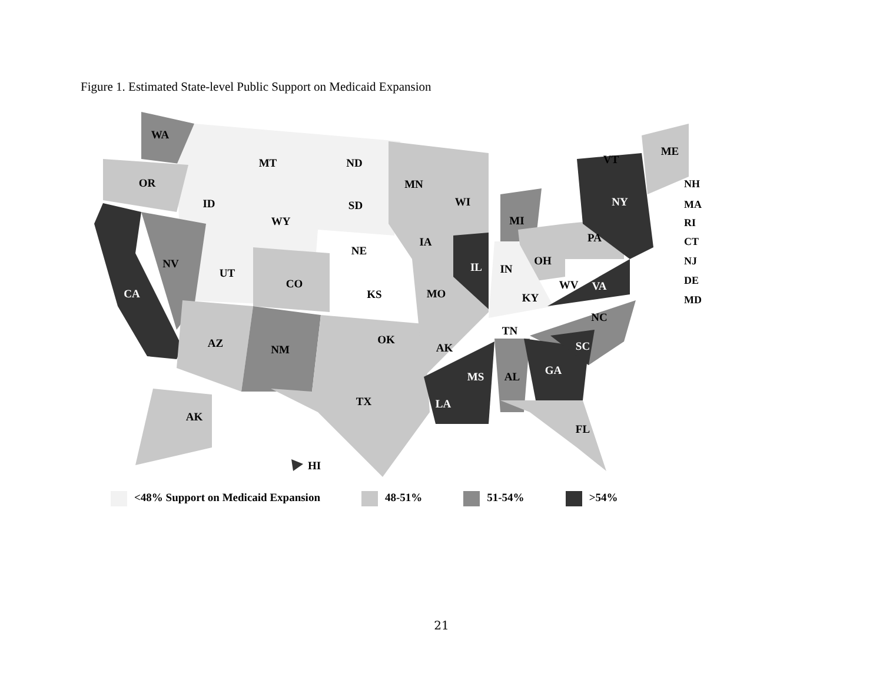Figure 1. Estimated State-level Public Support on Medicaid Expansion
WA
MT
ND
OR
ID
SD
MN
WI
MI
WY
IA
NE
PA
NY
NV
UT
CO
IL
IN
OH
CA
KS
MO
KY
WV
VA
NC
TN
OK
AZ
NM
AK
SC
GA
MS
AL
TX
LA
AK
FL
HI
VT
ME
NH
MA
RI
CT
NJ
DE
MD
<48% Support on Medicaid Expansion
48-51% 51-54% >54%
21